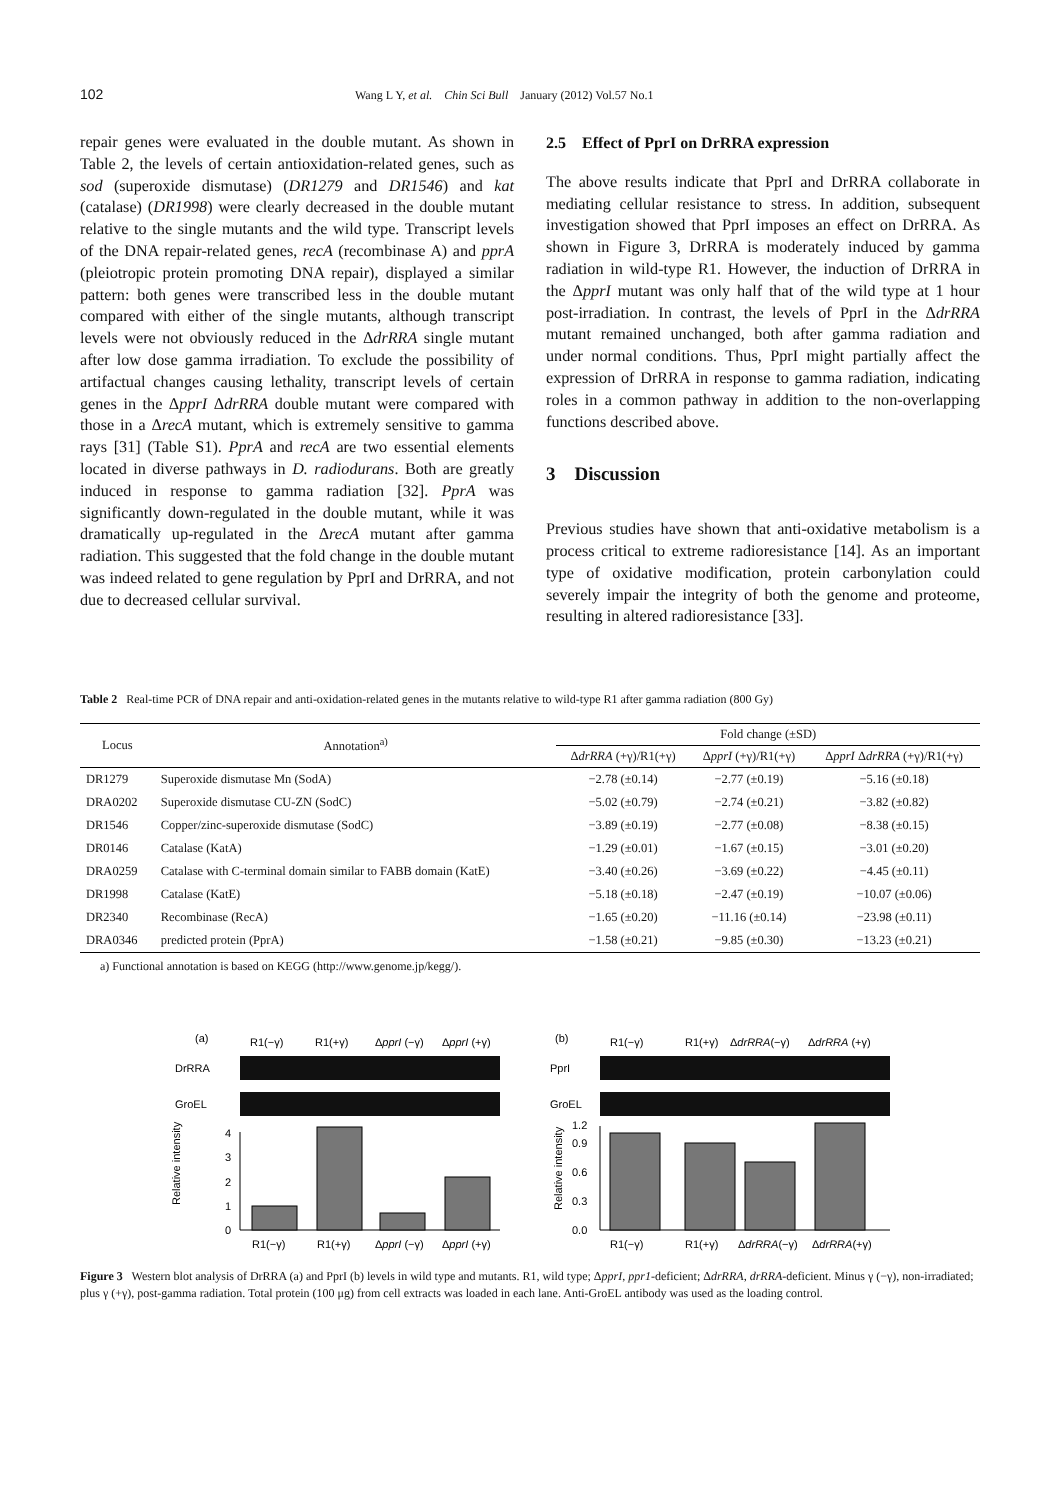102 Wang L Y, et al. Chin Sci Bull January (2012) Vol.57 No.1
repair genes were evaluated in the double mutant. As shown in Table 2, the levels of certain antioxidation-related genes, such as sod (superoxide dismutase) (DR1279 and DR1546) and kat (catalase) (DR1998) were clearly decreased in the double mutant relative to the single mutants and the wild type. Transcript levels of the DNA repair-related genes, recA (recombinase A) and pprA (pleiotropic protein promoting DNA repair), displayed a similar pattern: both genes were transcribed less in the double mutant compared with either of the single mutants, although transcript levels were not obviously reduced in the ΔdrRRA single mutant after low dose gamma irradiation. To exclude the possibility of artifactual changes causing lethality, transcript levels of certain genes in the ΔpprI ΔdrRRA double mutant were compared with those in a ΔrecA mutant, which is extremely sensitive to gamma rays [31] (Table S1). PprA and recA are two essential elements located in diverse pathways in D. radiodurans. Both are greatly induced in response to gamma radiation [32]. PprA was significantly down-regulated in the double mutant, while it was dramatically up-regulated in the ΔrecA mutant after gamma radiation. This suggested that the fold change in the double mutant was indeed related to gene regulation by PprI and DrRRA, and not due to decreased cellular survival.
2.5 Effect of PprI on DrRRA expression
The above results indicate that PprI and DrRRA collaborate in mediating cellular resistance to stress. In addition, subsequent investigation showed that PprI imposes an effect on DrRRA. As shown in Figure 3, DrRRA is moderately induced by gamma radiation in wild-type R1. However, the induction of DrRRA in the ΔpprI mutant was only half that of the wild type at 1 hour post-irradiation. In contrast, the levels of PprI in the ΔdrRRA mutant remained unchanged, both after gamma radiation and under normal conditions. Thus, PprI might partially affect the expression of DrRRA in response to gamma radiation, indicating roles in a common pathway in addition to the non-overlapping functions described above.
3 Discussion
Previous studies have shown that anti-oxidative metabolism is a process critical to extreme radioresistance [14]. As an important type of oxidative modification, protein carbonylation could severely impair the integrity of both the genome and proteome, resulting in altered radioresistance [33].
Table 2 Real-time PCR of DNA repair and anti-oxidation-related genes in the mutants relative to wild-type R1 after gamma radiation (800 Gy)
| Locus | Annotation<sup>a)</sup> | Fold change (±SD) | | |
| --- | --- | --- | --- | --- |
| | | Δ drRRA (+γ)/R1(+γ) | Δ pprI (+γ)/R1(+γ) | Δ pprI Δ drRRA (+γ)/R1(+γ) |
| DR1279 | Superoxide dismutase Mn (SodA) | −2.78 (±0.14) | −2.77 (±0.19) | −5.16 (±0.18) |
| DRA0202 | Superoxide dismutase CU-ZN (SodC) | −5.02 (±0.79) | −2.74 (±0.21) | −3.82 (±0.82) |
| DR1546 | Copper/zinc-superoxide dismutase (SodC) | −3.89 (±0.19) | −2.77 (±0.08) | −8.38 (±0.15) |
| DR0146 | Catalase (KatA) | −1.29 (±0.01) | −1.67 (±0.15) | −3.01 (±0.20) |
| DRA0259 | Catalase with C-terminal domain similar to FABB domain (KatE) | −3.40 (±0.26) | −3.69 (±0.22) | −4.45 (±0.11) |
| DR1998 | Catalase (KatE) | −5.18 (±0.18) | −2.47 (±0.19) | −10.07 (±0.06) |
| DR2340 | Recombinase (RecA) | −1.65 (±0.20) | −11.16 (±0.14) | −23.98 (±0.11) |
| DRA0346 | predicted protein (PprA) | −1.58 (±0.21) | −9.85 (±0.30) | −13.23 (±0.21) |
a) Functional annotation is based on KEGG (http://www.genome.jp/kegg/).
(a)
R1(−γ)
R1(+γ)
ΔpprI (−γ)
ΔpprI (+γ)
DrRRA
GroEL
0
1
2
3
4
R1(−γ)
R1(+γ)
ΔpprI (−γ)
ΔpprI (+γ)
Relative intensity
(b)
R1(−γ)
R1(+γ)
ΔdrRRA(−γ)
ΔdrRRA (+γ)
PprI
GroEL
0.0
0.3
0.6
0.9
1.2
R1(−γ)
R1(+γ)
ΔdrRRA(−γ)
ΔdrRRA(+γ)
Relative intensity
Figure 3 Western blot analysis of DrRRA (a) and PprI (b) levels in wild type and mutants. R1, wild type; ΔpprI, ppr1-deficient; ΔdrRRA, drRRA-deficient. Minus γ (−γ), non-irradiated; plus γ (+γ), post-gamma radiation. Total protein (100 μg) from cell extracts was loaded in each lane. Anti-GroEL antibody was used as the loading control.